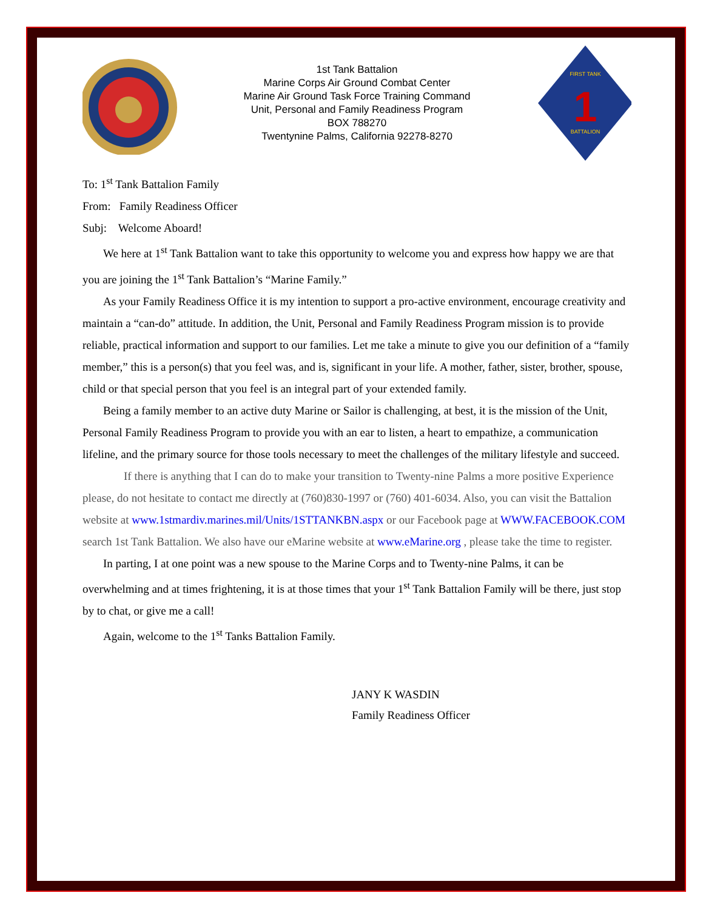1st Tank Battalion
Marine Corps Air Ground Combat Center
Marine Air Ground Task Force Training Command
Unit, Personal and Family Readiness Program
BOX 788270
Twentynine Palms, California 92278-8270
FIRST TANK
BATTALION
1
To: 1<sup>st</sup> Tank Battalion Family
From: Family Readiness Officer
Subj: Welcome Aboard!
We here at 1<sup>st</sup> Tank Battalion want to take this opportunity to welcome you and express how happy we are that you are joining the 1<sup>st</sup> Tank Battalion’s “Marine Family.”
As your Family Readiness Office it is my intention to support a pro-active environment, encourage creativity and maintain a “can-do” attitude. In addition, the Unit, Personal and Family Readiness Program mission is to provide reliable, practical information and support to our families. Let me take a minute to give you our definition of a “family member,” this is a person(s) that you feel was, and is, significant in your life. A mother, father, sister, brother, spouse, child or that special person that you feel is an integral part of your extended family.
Being a family member to an active duty Marine or Sailor is challenging, at best, it is the mission of the Unit, Personal Family Readiness Program to provide you with an ear to listen, a heart to empathize, a communication lifeline, and the primary source for those tools necessary to meet the challenges of the military lifestyle and succeed.
If there is anything that I can do to make your transition to Twenty-nine Palms a more positive Experience please, do not hesitate to contact me directly at (760)830-1997 or (760) 401-6034. Also, you can visit the Battalion website at www.1stmardiv.marines.mil/Units/1STTANKBN.aspx or our Facebook page at WWW.FACEBOOK.COM search 1st Tank Battalion. We also have our eMarine website at www.eMarine.org , please take the time to register.
In parting, I at one point was a new spouse to the Marine Corps and to Twenty-nine Palms, it can be overwhelming and at times frightening, it is at those times that your 1<sup>st</sup> Tank Battalion Family will be there, just stop by to chat, or give me a call!
Again, welcome to the 1<sup>st</sup> Tanks Battalion Family.
JANY K WASDIN
Family Readiness Officer